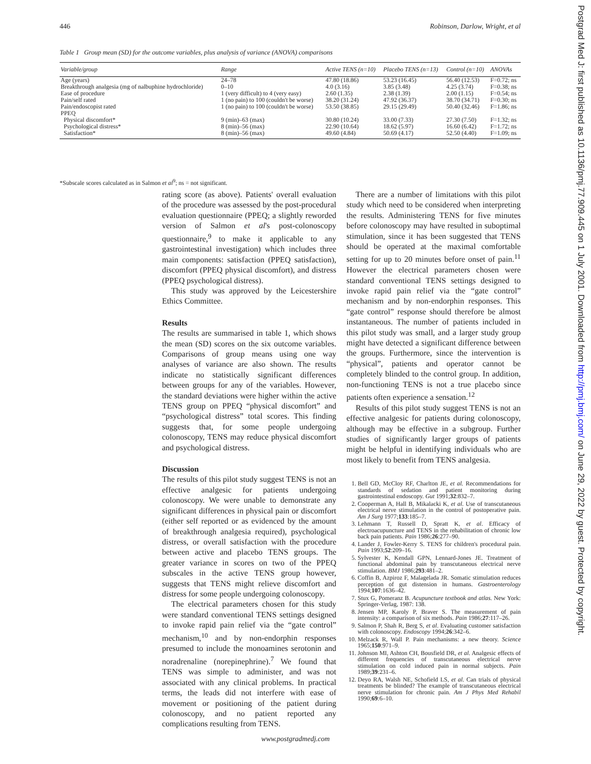446 Robinson, Darlow, Wright, et al
Table 1 Group mean (SD) for the outcome variables, plus analysis of variance (ANOVA) comparisons
| Variable/group | Range | Active TENS (n=10) | Placebo TENS (n=13) | Control (n=10) | ANOVAs |
| --- | --- | --- | --- | --- | --- |
| Age (years) | 24–78 | 47.80 (18.86) | 53.23 (16.45) | 56.40 (12.53) | F=0.72; ns |
| Breakthrough analgesia (mg of nalbuphine hydrochloride) | 0–10 | 4.0 (3.16) | 3.85 (3.48) | 4.25 (3.74) | F=0.38; ns |
| Ease of procedure | 1 (very difficult) to 4 (very easy) | 2.60 (1.35) | 2.38 (1.39) | 2.00 (1.15) | F=0.54; ns |
| Pain/self rated | 1 (no pain) to 100 (couldn't be worse) | 38.20 (31.24) | 47.92 (36.37) | 38.70 (34.71) | F=0.30; ns |
| Pain/endoscopist rated | 1 (no pain) to 100 (couldn't be worse) | 53.50 (38.85) | 29.15 (29.49) | 50.40 (32.46) | F=1.86; ns |
| PPEQ | | | | | |
| Physical discomfort* | 9 (min)–63 (max) | 30.80 (10.24) | 33.00 (7.33) | 27.30 (7.50) | F=1.32; ns |
| Psychological distress* | 8 (min)–56 (max) | 22.90 (10.64) | 18.62 (5.97) | 16.60 (6.42) | F=1.72; ns |
| Satisfaction* | 8 (min)–56 (max) | 49.60 (4.84) | 50.69 (4.17) | 52.50 (4.40) | F=1.09; ns |
*Subscale scores calculated as in Salmon et al<sup>9</sup>; ns = not significant.
rating score (as above). Patients' overall evaluation of the procedure was assessed by the post-procedural evaluation questionnaire (PPEQ; a slightly reworded version of Salmon et al's post-colonoscopy questionnaire,<sup>9</sup> to make it applicable to any gastrointestinal investigation) which includes three main components: satisfaction (PPEQ satisfaction), discomfort (PPEQ physical discomfort), and distress (PPEQ psychological distress).
This study was approved by the Leicestershire Ethics Committee.
Results
The results are summarised in table 1, which shows the mean (SD) scores on the six outcome variables. Comparisons of group means using one way analyses of variance are also shown. The results indicate no statistically significant differences between groups for any of the variables. However, the standard deviations were higher within the active TENS group on PPEQ “physical discomfort” and “psychological distress” total scores. This finding suggests that, for some people undergoing colonoscopy, TENS may reduce physical discomfort and psychological distress.
Discussion
The results of this pilot study suggest TENS is not an effective analgesic for patients undergoing colonoscopy. We were unable to demonstrate any significant differences in physical pain or discomfort (either self reported or as evidenced by the amount of breakthrough analgesia required), psychological distress, or overall satisfaction with the procedure between active and placebo TENS groups. The greater variance in scores on two of the PPEQ subscales in the active TENS group however, suggests that TENS might relieve discomfort and distress for some people undergoing colonoscopy.
The electrical parameters chosen for this study were standard conventional TENS settings designed to invoke rapid pain relief via the “gate control” mechanism,<sup>10</sup> and by non-endorphin responses presumed to include the monoamines serotonin and noradrenaline (norepinephrine).<sup>7</sup> We found that TENS was simple to administer, and was not associated with any clinical problems. In practical terms, the leads did not interfere with ease of movement or positioning of the patient during colonoscopy, and no patient reported any complications resulting from TENS.
There are a number of limitations with this pilot study which need to be considered when interpreting the results. Administering TENS for five minutes before colonoscopy may have resulted in suboptimal stimulation, since it has been suggested that TENS should be operated at the maximal comfortable setting for up to 20 minutes before onset of pain.<sup>11</sup> However the electrical parameters chosen were standard conventional TENS settings designed to invoke rapid pain relief via the “gate control” mechanism and by non-endorphin responses. This “gate control” response should therefore be almost instantaneous. The number of patients included in this pilot study was small, and a larger study group might have detected a significant difference between the groups. Furthermore, since the intervention is “physical”, patients and operator cannot be completely blinded to the control group. In addition, non-functioning TENS is not a true placebo since patients often experience a sensation.<sup>12</sup>
Results of this pilot study suggest TENS is not an effective analgesic for patients during colonoscopy, although may be effective in a subgroup. Further studies of significantly larger groups of patients might be helpful in identifying individuals who are most likely to benefit from TENS analgesia.
1. Bell GD, McCloy RF, Charlton JE, et al. Recommendations for standards of sedation and patient monitoring during gastrointestinal endoscopy. Gut 1991;32:832–7.
2. Cooperman A, Hall B, Mikalacki K, et al. Use of transcutaneous electrical nerve stimulation in the control of postoperative pain. Am J Surg 1977;133:185–7.
3. Lehmann T, Russell D, Spratt K, et al. Efficacy of electroacupuncture and TENS in the rehabilitation of chronic low back pain patients. Pain 1986;26:277–90.
4. Lander J, Fowler-Kerry S. TENS for children's procedural pain. Pain 1993;52:209–16.
5. Sylvester K, Kendall GPN, Lennard-Jones JE. Treatment of functional abdominal pain by transcutaneous electrical nerve stimulation. BMJ 1986;293:481–2.
6. Coffin B, Azpiroz F, Malagelada JR. Somatic stimulation reduces perception of gut distension in humans. Gastroenterology 1994;107:1636–42.
7. Stux G, Pomeranz B. Acupuncture textbook and atlas. New York: Springer-Verlag, 1987: 138.
8. Jensen MP, Karoly P, Braver S. The measurement of pain intensity: a comparison of six methods. Pain 1986;27:117–26.
9. Salmon P, Shah R, Berg S, et al. Evaluating customer satisfaction with colonoscopy. Endoscopy 1994;26:342–6.
10. Melzack R, Wall P. Pain mechanisms: a new theory. Science 1965;150:971–9.
11. Johnson MI, Ashton CH, Bousfield DR, et al. Analgesic effects of different frequencies of transcutaneous electrical nerve stimulation on cold induced pain in normal subjects. Pain 1989;39:231–6.
12. Deyo RA, Walsh NE, Schofield LS, et al. Can trials of physical treatments be blinded? The example of transcutaneous electrical nerve stimulation for chronic pain. Am J Phys Med Rehabil 1990;69:6–10.
Postgrad Med J: first published as 10.1136/pmj.77.909.445 on 1 July 2001. Downloaded from http://pmj.bmj.com/ on June 29, 2022 by guest. Protected by copyright.
www.postgradmedj.com